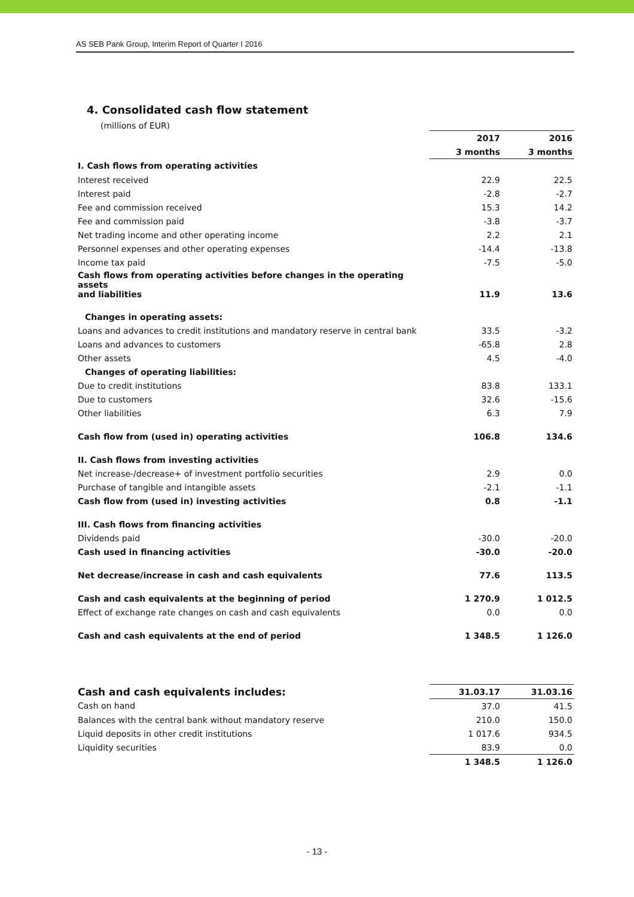AS SEB Pank Group, Interim Report of Quarter I 2016
4. Consolidated cash flow statement
(millions of EUR)
| | 2017 | 2016 |
| --- | --- | --- |
| | 3 months | 3 months |
| I. Cash flows from operating activities | | |
| Interest received | 22.9 | 22.5 |
| Interest paid | -2.8 | -2.7 |
| Fee and commission received | 15.3 | 14.2 |
| Fee and commission paid | -3.8 | -3.7 |
| Net trading income and other operating income | 2.2 | 2.1 |
| Personnel expenses and other operating expenses | -14.4 | -13.8 |
| Income tax paid | -7.5 | -5.0 |
| Cash flows from operating activities before changes in the operating assets and liabilities | 11.9 | 13.6 |
| Changes in operating assets: | | |
| Loans and advances to credit institutions and mandatory reserve in central bank | 33.5 | -3.2 |
| Loans and advances to customers | -65.8 | 2.8 |
| Other assets | 4.5 | -4.0 |
| Changes of operating liabilities: | | |
| Due to credit institutions | 83.8 | 133.1 |
| Due to customers | 32.6 | -15.6 |
| Other liabilities | 6.3 | 7.9 |
| Cash flow from (used in) operating activities | 106.8 | 134.6 |
| II. Cash flows from investing activities | | |
| Net increase-/decrease+ of investment portfolio securities | 2.9 | 0.0 |
| Purchase of tangible and intangible assets | -2.1 | -1.1 |
| Cash flow from (used in) investing activities | 0.8 | -1.1 |
| III. Cash flows from financing activities | | |
| Dividends paid | -30.0 | -20.0 |
| Cash used in financing activities | -30.0 | -20.0 |
| Net decrease/increase in cash and cash equivalents | 77.6 | 113.5 |
| Cash and cash equivalents at the beginning of period | 1 270.9 | 1 012.5 |
| Effect of exchange rate changes on cash and cash equivalents | 0.0 | 0.0 |
| Cash and cash equivalents at the end of period | 1 348.5 | 1 126.0 |
| Cash and cash equivalents includes: | 31.03.17 | 31.03.16 |
| --- | --- | --- |
| Cash on hand | 37.0 | 41.5 |
| Balances with the central bank without mandatory reserve | 210.0 | 150.0 |
| Liquid deposits in other credit institutions | 1 017.6 | 934.5 |
| Liquidity securities | 83.9 | 0.0 |
| | 1 348.5 | 1 126.0 |
- 13 -